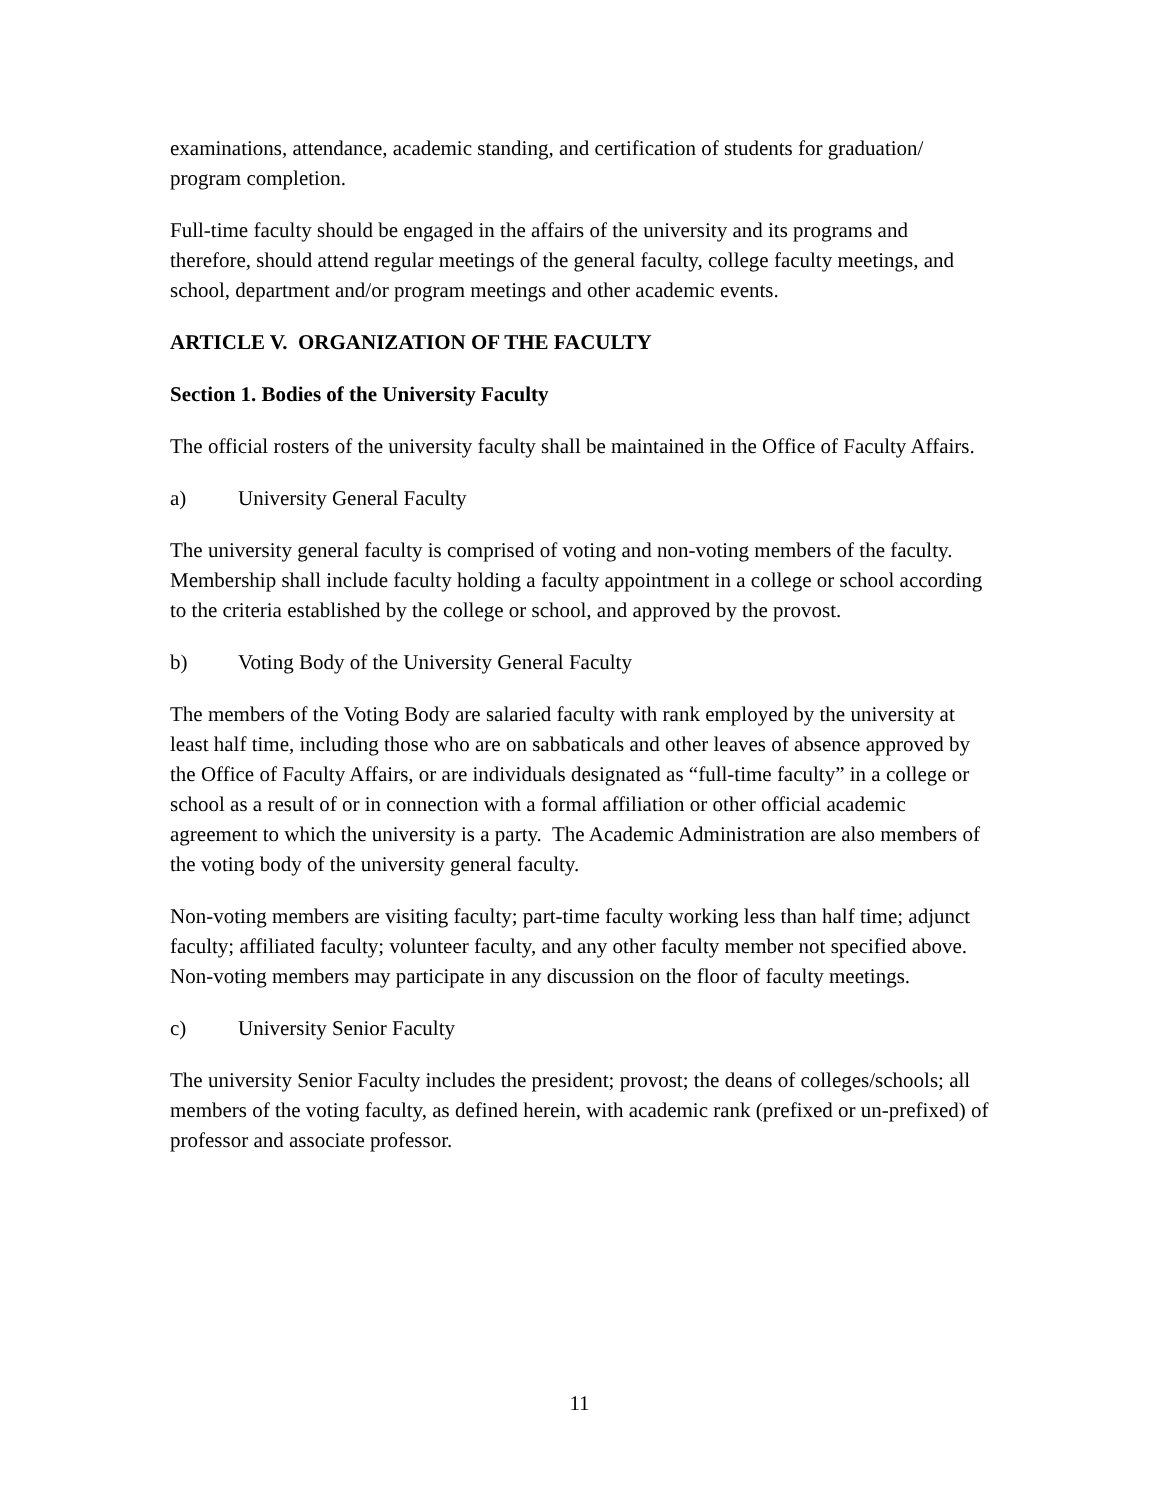examinations, attendance, academic standing, and certification of students for graduation/ program completion.
Full-time faculty should be engaged in the affairs of the university and its programs and therefore, should attend regular meetings of the general faculty, college faculty meetings, and school, department and/or program meetings and other academic events.
ARTICLE V. ORGANIZATION OF THE FACULTY
Section 1. Bodies of the University Faculty
The official rosters of the university faculty shall be maintained in the Office of Faculty Affairs.
a) University General Faculty
The university general faculty is comprised of voting and non-voting members of the faculty. Membership shall include faculty holding a faculty appointment in a college or school according to the criteria established by the college or school, and approved by the provost.
b) Voting Body of the University General Faculty
The members of the Voting Body are salaried faculty with rank employed by the university at least half time, including those who are on sabbaticals and other leaves of absence approved by the Office of Faculty Affairs, or are individuals designated as “full-time faculty” in a college or school as a result of or in connection with a formal affiliation or other official academic agreement to which the university is a party. The Academic Administration are also members of the voting body of the university general faculty.
Non-voting members are visiting faculty; part-time faculty working less than half time; adjunct faculty; affiliated faculty; volunteer faculty, and any other faculty member not specified above. Non-voting members may participate in any discussion on the floor of faculty meetings.
c) University Senior Faculty
The university Senior Faculty includes the president; provost; the deans of colleges/schools; all members of the voting faculty, as defined herein, with academic rank (prefixed or un-prefixed) of professor and associate professor.
11